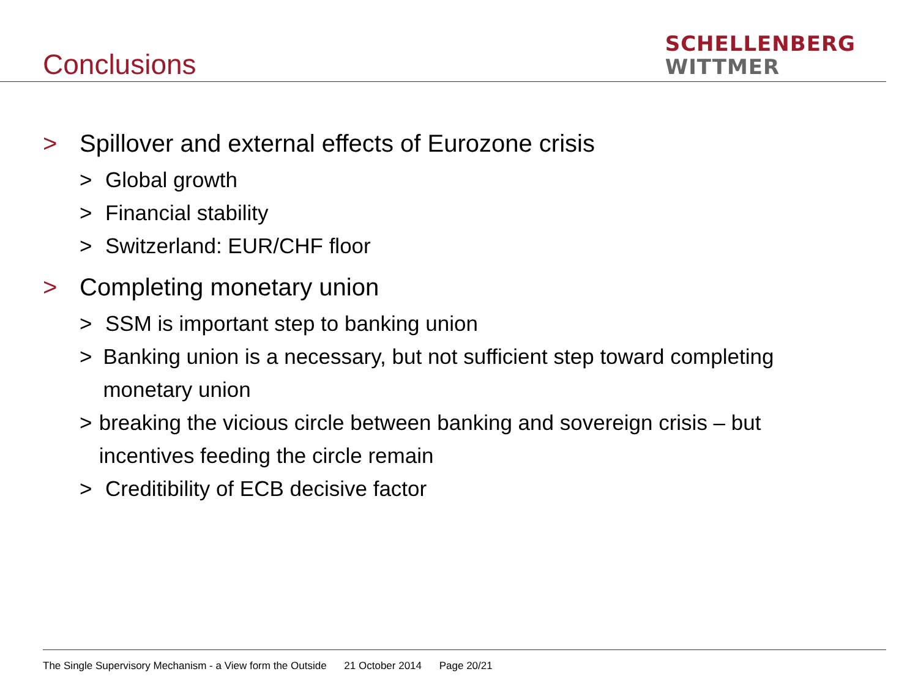Conclusions
SCHELLENBERG
WITTMER
> Spillover and external effects of Eurozone crisis
> Global growth
> Financial stability
> Switzerland: EUR/CHF floor
> Completing monetary union
> SSM is important step to banking union
> Banking union is a necessary, but not sufficient step toward completing monetary union
> breaking the vicious circle between banking and sovereign crisis – but incentives feeding the circle remain
> Creditibility of ECB decisive factor
The Single Supervisory Mechanism - a View form the Outside 21 October 2014 Page 20/21